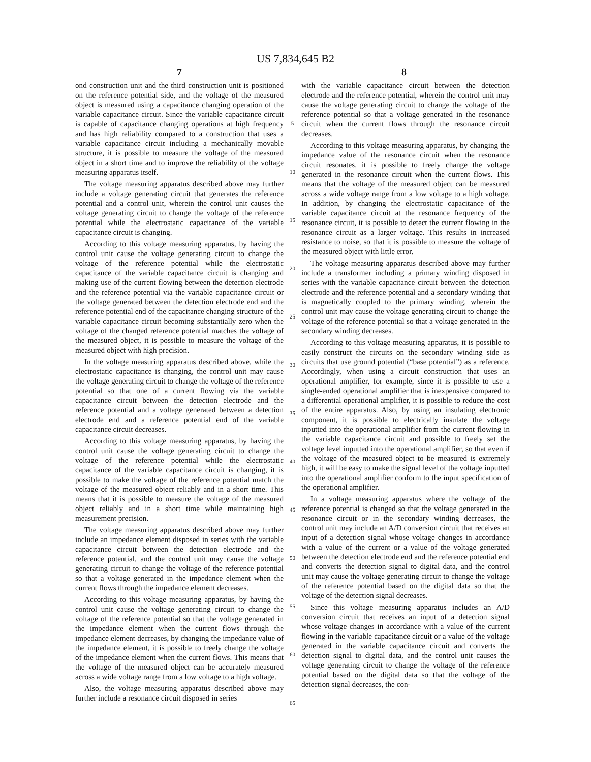US 7,834,645 B2
7 8
ond construction unit and the third construction unit is positioned on the reference potential side, and the voltage of the measured object is measured using a capacitance changing operation of the variable capacitance circuit. Since the variable capacitance circuit is capable of capacitance changing operations at high frequency and has high reliability compared to a construction that uses a variable capacitance circuit including a mechanically movable structure, it is possible to measure the voltage of the measured object in a short time and to improve the reliability of the voltage measuring apparatus itself.
The voltage measuring apparatus described above may further include a voltage generating circuit that generates the reference potential and a control unit, wherein the control unit causes the voltage generating circuit to change the voltage of the reference potential while the electrostatic capacitance of the variable capacitance circuit is changing.
According to this voltage measuring apparatus, by having the control unit cause the voltage generating circuit to change the voltage of the reference potential while the electrostatic capacitance of the variable capacitance circuit is changing and making use of the current flowing between the detection electrode and the reference potential via the variable capacitance circuit or the voltage generated between the detection electrode end and the reference potential end of the capacitance changing structure of the variable capacitance circuit becoming substantially zero when the voltage of the changed reference potential matches the voltage of the measured object, it is possible to measure the voltage of the measured object with high precision.
In the voltage measuring apparatus described above, while the electrostatic capacitance is changing, the control unit may cause the voltage generating circuit to change the voltage of the reference potential so that one of a current flowing via the variable capacitance circuit between the detection electrode and the reference potential and a voltage generated between a detection electrode end and a reference potential end of the variable capacitance circuit decreases.
According to this voltage measuring apparatus, by having the control unit cause the voltage generating circuit to change the voltage of the reference potential while the electrostatic capacitance of the variable capacitance circuit is changing, it is possible to make the voltage of the reference potential match the voltage of the measured object reliably and in a short time. This means that it is possible to measure the voltage of the measured object reliably and in a short time while maintaining high measurement precision.
The voltage measuring apparatus described above may further include an impedance element disposed in series with the variable capacitance circuit between the detection electrode and the reference potential, and the control unit may cause the voltage generating circuit to change the voltage of the reference potential so that a voltage generated in the impedance element when the current flows through the impedance element decreases.
According to this voltage measuring apparatus, by having the control unit cause the voltage generating circuit to change the voltage of the reference potential so that the voltage generated in the impedance element when the current flows through the impedance element decreases, by changing the impedance value of the impedance element, it is possible to freely change the voltage of the impedance element when the current flows. This means that the voltage of the measured object can be accurately measured across a wide voltage range from a low voltage to a high voltage.
Also, the voltage measuring apparatus described above may further include a resonance circuit disposed in series
5
10
15
20
25
30
35
40
45
50
55
60
65
with the variable capacitance circuit between the detection electrode and the reference potential, wherein the control unit may cause the voltage generating circuit to change the voltage of the reference potential so that a voltage generated in the resonance circuit when the current flows through the resonance circuit decreases.
According to this voltage measuring apparatus, by changing the impedance value of the resonance circuit when the resonance circuit resonates, it is possible to freely change the voltage generated in the resonance circuit when the current flows. This means that the voltage of the measured object can be measured across a wide voltage range from a low voltage to a high voltage. In addition, by changing the electrostatic capacitance of the variable capacitance circuit at the resonance frequency of the resonance circuit, it is possible to detect the current flowing in the resonance circuit as a larger voltage. This results in increased resistance to noise, so that it is possible to measure the voltage of the measured object with little error.
The voltage measuring apparatus described above may further include a transformer including a primary winding disposed in series with the variable capacitance circuit between the detection electrode and the reference potential and a secondary winding that is magnetically coupled to the primary winding, wherein the control unit may cause the voltage generating circuit to change the voltage of the reference potential so that a voltage generated in the secondary winding decreases.
According to this voltage measuring apparatus, it is possible to easily construct the circuits on the secondary winding side as circuits that use ground potential (“base potential”) as a reference. Accordingly, when using a circuit construction that uses an operational amplifier, for example, since it is possible to use a single-ended operational amplifier that is inexpensive compared to a differential operational amplifier, it is possible to reduce the cost of the entire apparatus. Also, by using an insulating electronic component, it is possible to electrically insulate the voltage inputted into the operational amplifier from the current flowing in the variable capacitance circuit and possible to freely set the voltage level inputted into the operational amplifier, so that even if the voltage of the measured object to be measured is extremely high, it will be easy to make the signal level of the voltage inputted into the operational amplifier conform to the input specification of the operational amplifier.
In a voltage measuring apparatus where the voltage of the reference potential is changed so that the voltage generated in the resonance circuit or in the secondary winding decreases, the control unit may include an A/D conversion circuit that receives an input of a detection signal whose voltage changes in accordance with a value of the current or a value of the voltage generated between the detection electrode end and the reference potential end and converts the detection signal to digital data, and the control unit may cause the voltage generating circuit to change the voltage of the reference potential based on the digital data so that the voltage of the detection signal decreases.
Since this voltage measuring apparatus includes an A/D conversion circuit that receives an input of a detection signal whose voltage changes in accordance with a value of the current flowing in the variable capacitance circuit or a value of the voltage generated in the variable capacitance circuit and converts the detection signal to digital data, and the control unit causes the voltage generating circuit to change the voltage of the reference potential based on the digital data so that the voltage of the detection signal decreases, the con-